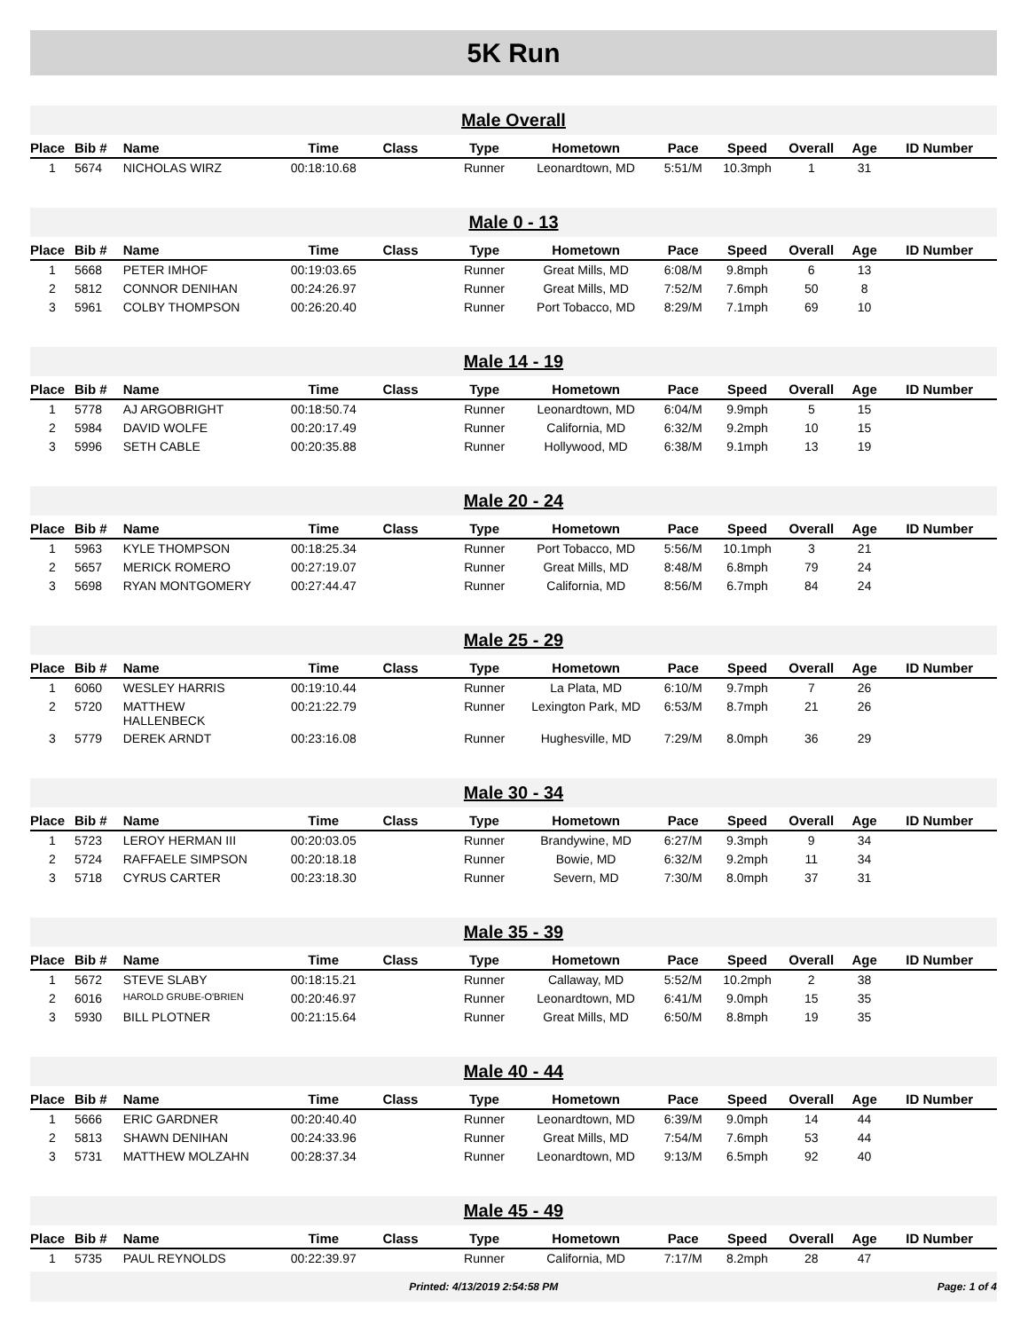5K Run
Male Overall
| Place | Bib # | Name | Time | Class | Type | Hometown | Pace | Speed | Overall | Age | ID Number |
| --- | --- | --- | --- | --- | --- | --- | --- | --- | --- | --- | --- |
| 1 | 5674 | NICHOLAS WIRZ | 00:18:10.68 | | Runner | Leonardtown, MD | 5:51/M | 10.3mph | 1 | 31 | |
Male 0 - 13
| Place | Bib # | Name | Time | Class | Type | Hometown | Pace | Speed | Overall | Age | ID Number |
| --- | --- | --- | --- | --- | --- | --- | --- | --- | --- | --- | --- |
| 1 | 5668 | PETER IMHOF | 00:19:03.65 | | Runner | Great Mills, MD | 6:08/M | 9.8mph | 6 | 13 | |
| 2 | 5812 | CONNOR DENIHAN | 00:24:26.97 | | Runner | Great Mills, MD | 7:52/M | 7.6mph | 50 | 8 | |
| 3 | 5961 | COLBY THOMPSON | 00:26:20.40 | | Runner | Port Tobacco, MD | 8:29/M | 7.1mph | 69 | 10 | |
Male 14 - 19
| Place | Bib # | Name | Time | Class | Type | Hometown | Pace | Speed | Overall | Age | ID Number |
| --- | --- | --- | --- | --- | --- | --- | --- | --- | --- | --- | --- |
| 1 | 5778 | AJ ARGOBRIGHT | 00:18:50.74 | | Runner | Leonardtown, MD | 6:04/M | 9.9mph | 5 | 15 | |
| 2 | 5984 | DAVID WOLFE | 00:20:17.49 | | Runner | California, MD | 6:32/M | 9.2mph | 10 | 15 | |
| 3 | 5996 | SETH CABLE | 00:20:35.88 | | Runner | Hollywood, MD | 6:38/M | 9.1mph | 13 | 19 | |
Male 20 - 24
| Place | Bib # | Name | Time | Class | Type | Hometown | Pace | Speed | Overall | Age | ID Number |
| --- | --- | --- | --- | --- | --- | --- | --- | --- | --- | --- | --- |
| 1 | 5963 | KYLE THOMPSON | 00:18:25.34 | | Runner | Port Tobacco, MD | 5:56/M | 10.1mph | 3 | 21 | |
| 2 | 5657 | MERICK ROMERO | 00:27:19.07 | | Runner | Great Mills, MD | 8:48/M | 6.8mph | 79 | 24 | |
| 3 | 5698 | RYAN MONTGOMERY | 00:27:44.47 | | Runner | California, MD | 8:56/M | 6.7mph | 84 | 24 | |
Male 25 - 29
| Place | Bib # | Name | Time | Class | Type | Hometown | Pace | Speed | Overall | Age | ID Number |
| --- | --- | --- | --- | --- | --- | --- | --- | --- | --- | --- | --- |
| 1 | 6060 | WESLEY HARRIS | 00:19:10.44 | | Runner | La Plata, MD | 6:10/M | 9.7mph | 7 | 26 | |
| 2 | 5720 | MATTHEW HALLENBECK | 00:21:22.79 | | Runner | Lexington Park, MD | 6:53/M | 8.7mph | 21 | 26 | |
| 3 | 5779 | DEREK ARNDT | 00:23:16.08 | | Runner | Hughesville, MD | 7:29/M | 8.0mph | 36 | 29 | |
Male 30 - 34
| Place | Bib # | Name | Time | Class | Type | Hometown | Pace | Speed | Overall | Age | ID Number |
| --- | --- | --- | --- | --- | --- | --- | --- | --- | --- | --- | --- |
| 1 | 5723 | LEROY HERMAN III | 00:20:03.05 | | Runner | Brandywine, MD | 6:27/M | 9.3mph | 9 | 34 | |
| 2 | 5724 | RAFFAELE SIMPSON | 00:20:18.18 | | Runner | Bowie, MD | 6:32/M | 9.2mph | 11 | 34 | |
| 3 | 5718 | CYRUS CARTER | 00:23:18.30 | | Runner | Severn, MD | 7:30/M | 8.0mph | 37 | 31 | |
Male 35 - 39
| Place | Bib # | Name | Time | Class | Type | Hometown | Pace | Speed | Overall | Age | ID Number |
| --- | --- | --- | --- | --- | --- | --- | --- | --- | --- | --- | --- |
| 1 | 5672 | STEVE SLABY | 00:18:15.21 | | Runner | Callaway, MD | 5:52/M | 10.2mph | 2 | 38 | |
| 2 | 6016 | HAROLD GRUBE-O'BRIEN | 00:20:46.97 | | Runner | Leonardtown, MD | 6:41/M | 9.0mph | 15 | 35 | |
| 3 | 5930 | BILL PLOTNER | 00:21:15.64 | | Runner | Great Mills, MD | 6:50/M | 8.8mph | 19 | 35 | |
Male 40 - 44
| Place | Bib # | Name | Time | Class | Type | Hometown | Pace | Speed | Overall | Age | ID Number |
| --- | --- | --- | --- | --- | --- | --- | --- | --- | --- | --- | --- |
| 1 | 5666 | ERIC GARDNER | 00:20:40.40 | | Runner | Leonardtown, MD | 6:39/M | 9.0mph | 14 | 44 | |
| 2 | 5813 | SHAWN DENIHAN | 00:24:33.96 | | Runner | Great Mills, MD | 7:54/M | 7.6mph | 53 | 44 | |
| 3 | 5731 | MATTHEW MOLZAHN | 00:28:37.34 | | Runner | Leonardtown, MD | 9:13/M | 6.5mph | 92 | 40 | |
Male 45 - 49
| Place | Bib # | Name | Time | Class | Type | Hometown | Pace | Speed | Overall | Age | ID Number |
| --- | --- | --- | --- | --- | --- | --- | --- | --- | --- | --- | --- |
| 1 | 5735 | PAUL REYNOLDS | 00:22:39.97 | | Runner | California, MD | 7:17/M | 8.2mph | 28 | 47 | |
Printed: 4/13/2019 2:54:58 PM Page: 1 of 4